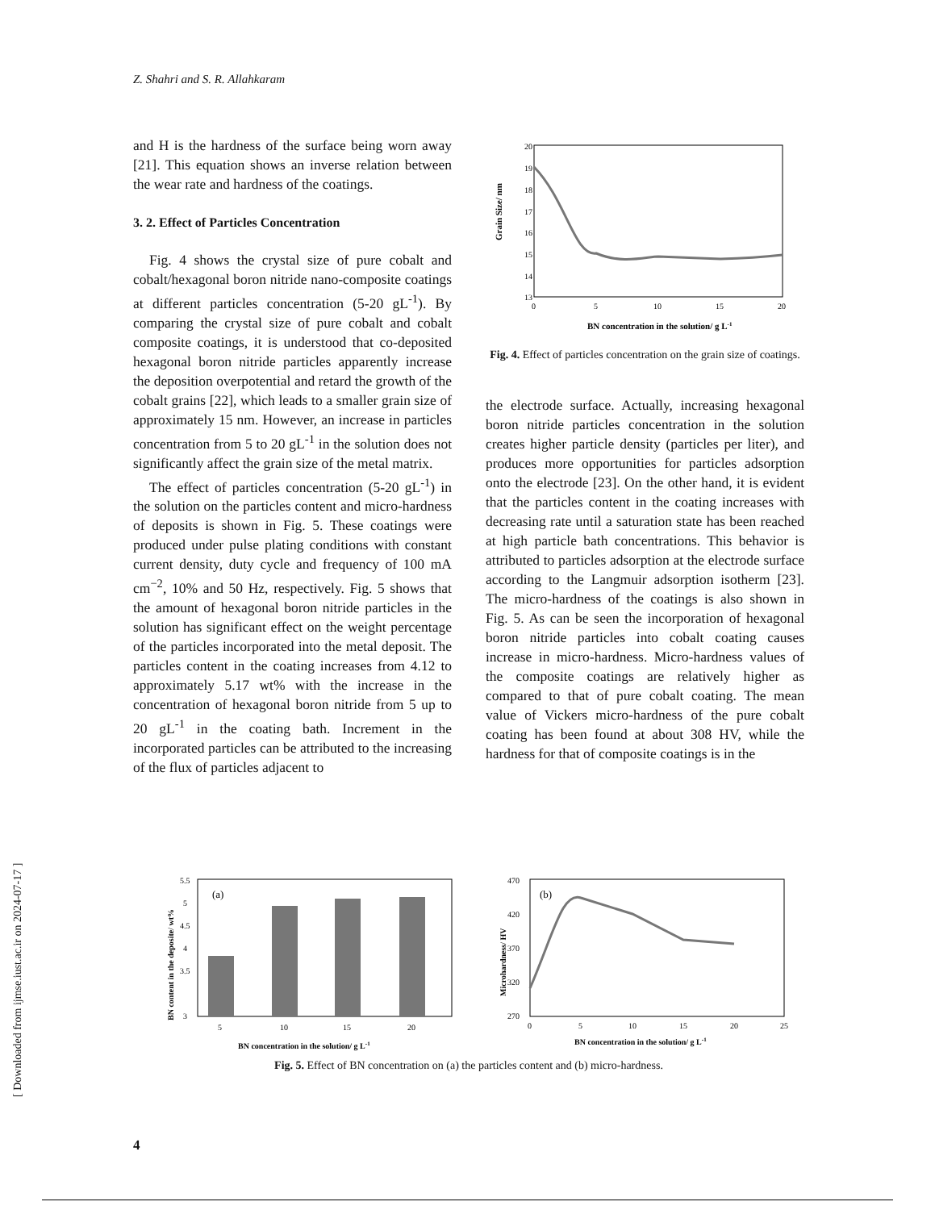Z. Shahri and S. R. Allahkaram
[ Downloaded from ijmse.iust.ac.ir on 2024-07-17 ]
and H is the hardness of the surface being worn away [21]. This equation shows an inverse relation between the wear rate and hardness of the coatings.
3. 2. Effect of Particles Concentration
Fig. 4 shows the crystal size of pure cobalt and cobalt/hexagonal boron nitride nano-composite coatings at different particles concentration (5-20 gL<sup>-1</sup>). By comparing the crystal size of pure cobalt and cobalt composite coatings, it is understood that co-deposited hexagonal boron nitride particles apparently increase the deposition overpotential and retard the growth of the cobalt grains [22], which leads to a smaller grain size of approximately 15 nm. However, an increase in particles concentration from 5 to 20 gL<sup>-1</sup> in the solution does not significantly affect the grain size of the metal matrix.
The effect of particles concentration (5-20 gL<sup>-1</sup>) in the solution on the particles content and micro-hardness of deposits is shown in Fig. 5. These coatings were produced under pulse plating conditions with constant current density, duty cycle and frequency of 100 mA cm<sup>−2</sup>, 10% and 50 Hz, respectively. Fig. 5 shows that the amount of hexagonal boron nitride particles in the solution has significant effect on the weight percentage of the particles incorporated into the metal deposit. The particles content in the coating increases from 4.12 to approximately 5.17 wt% with the increase in the concentration of hexagonal boron nitride from 5 up to 20 gL<sup>-1</sup> in the coating bath. Increment in the incorporated particles can be attributed to the increasing of the flux of particles adjacent to
20
19
18
17
16
15
14
13
0
5
10
15
20
Grain Size/ nm
BN concentration in the solution/ g L-1
Fig. 4. Effect of particles concentration on the grain size of coatings.
the electrode surface. Actually, increasing hexagonal boron nitride particles concentration in the solution creates higher particle density (particles per liter), and produces more opportunities for particles adsorption onto the electrode [23]. On the other hand, it is evident that the particles content in the coating increases with decreasing rate until a saturation state has been reached at high particle bath concentrations. This behavior is attributed to particles adsorption at the electrode surface according to the Langmuir adsorption isotherm [23]. The micro-hardness of the coatings is also shown in Fig. 5. As can be seen the incorporation of hexagonal boron nitride particles into cobalt coating causes increase in micro-hardness. Micro-hardness values of the composite coatings are relatively higher as compared to that of pure cobalt coating. The mean value of Vickers micro-hardness of the pure cobalt coating has been found at about 308 HV, while the hardness for that of composite coatings is in the
5.5
5
4.5
4
3.5
3
(a)
5
10
15
20
BN content in the deposite/ wt%
BN concentration in the solution/ g L-1
470
420
370
320
270
(b)
0
5
10
15
20
25
Microhardness/ HV
BN concentration in the solution/ g L-1
Fig. 5. Effect of BN concentration on (a) the particles content and (b) micro-hardness.
4